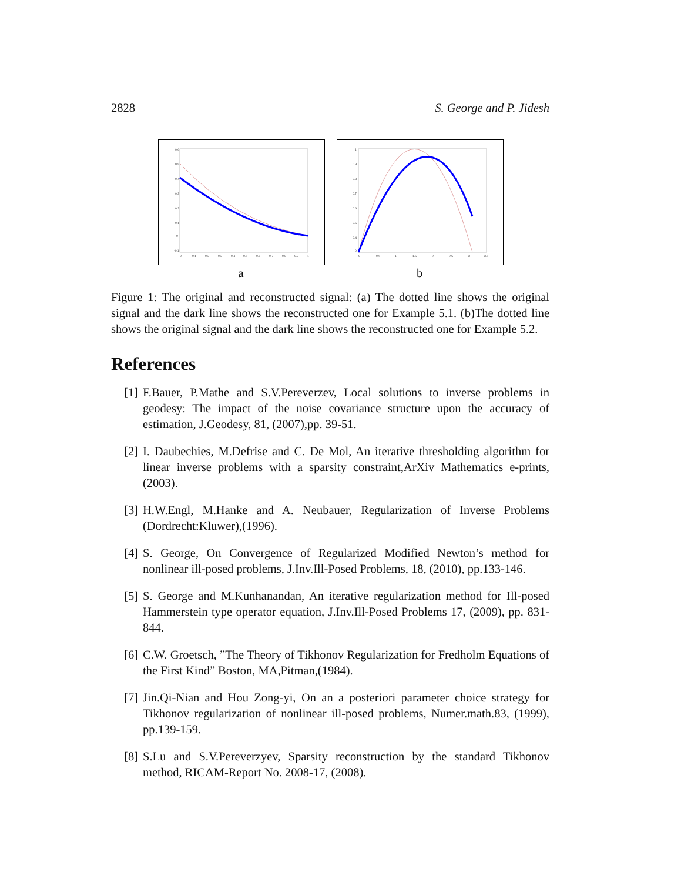2828 S. George and P. Jidesh
0.6
0.5
0.4
0.3
0.2
0.1
0
-0.1
0
0.1
0.2
0.3
0.4
0.5
0.6
0.7
0.8
0.9
1
a
1
0.9
0.8
0.7
0.6
0.5
0.4
0
0
0.5
1
1.5
2
2.5
3
3.5
b
Figure 1: The original and reconstructed signal: (a) The dotted line shows the original signal and the dark line shows the reconstructed one for Example 5.1. (b)The dotted line shows the original signal and the dark line shows the reconstructed one for Example 5.2.
References
[1] F.Bauer, P.Mathe and S.V.Pereverzev, Local solutions to inverse problems in geodesy: The impact of the noise covariance structure upon the accuracy of estimation, J.Geodesy, 81, (2007),pp. 39-51.
[2] I. Daubechies, M.Defrise and C. De Mol, An iterative thresholding algorithm for linear inverse problems with a sparsity constraint,ArXiv Mathematics e-prints,(2003).
[3] H.W.Engl, M.Hanke and A. Neubauer, Regularization of Inverse Problems (Dordrecht:Kluwer),(1996).
[4] S. George, On Convergence of Regularized Modified Newton’s method for nonlinear ill-posed problems, J.Inv.Ill-Posed Problems, 18, (2010), pp.133-146.
[5] S. George and M.Kunhanandan, An iterative regularization method for Ill-posed Hammerstein type operator equation, J.Inv.Ill-Posed Problems 17, (2009), pp. 831-844.
[6] C.W. Groetsch, ”The Theory of Tikhonov Regularization for Fredholm Equations of the First Kind” Boston, MA,Pitman,(1984).
[7] Jin.Qi-Nian and Hou Zong-yi, On an a posteriori parameter choice strategy for Tikhonov regularization of nonlinear ill-posed problems, Numer.math.83, (1999), pp.139-159.
[8] S.Lu and S.V.Pereverzyev, Sparsity reconstruction by the standard Tikhonov method, RICAM-Report No. 2008-17, (2008).